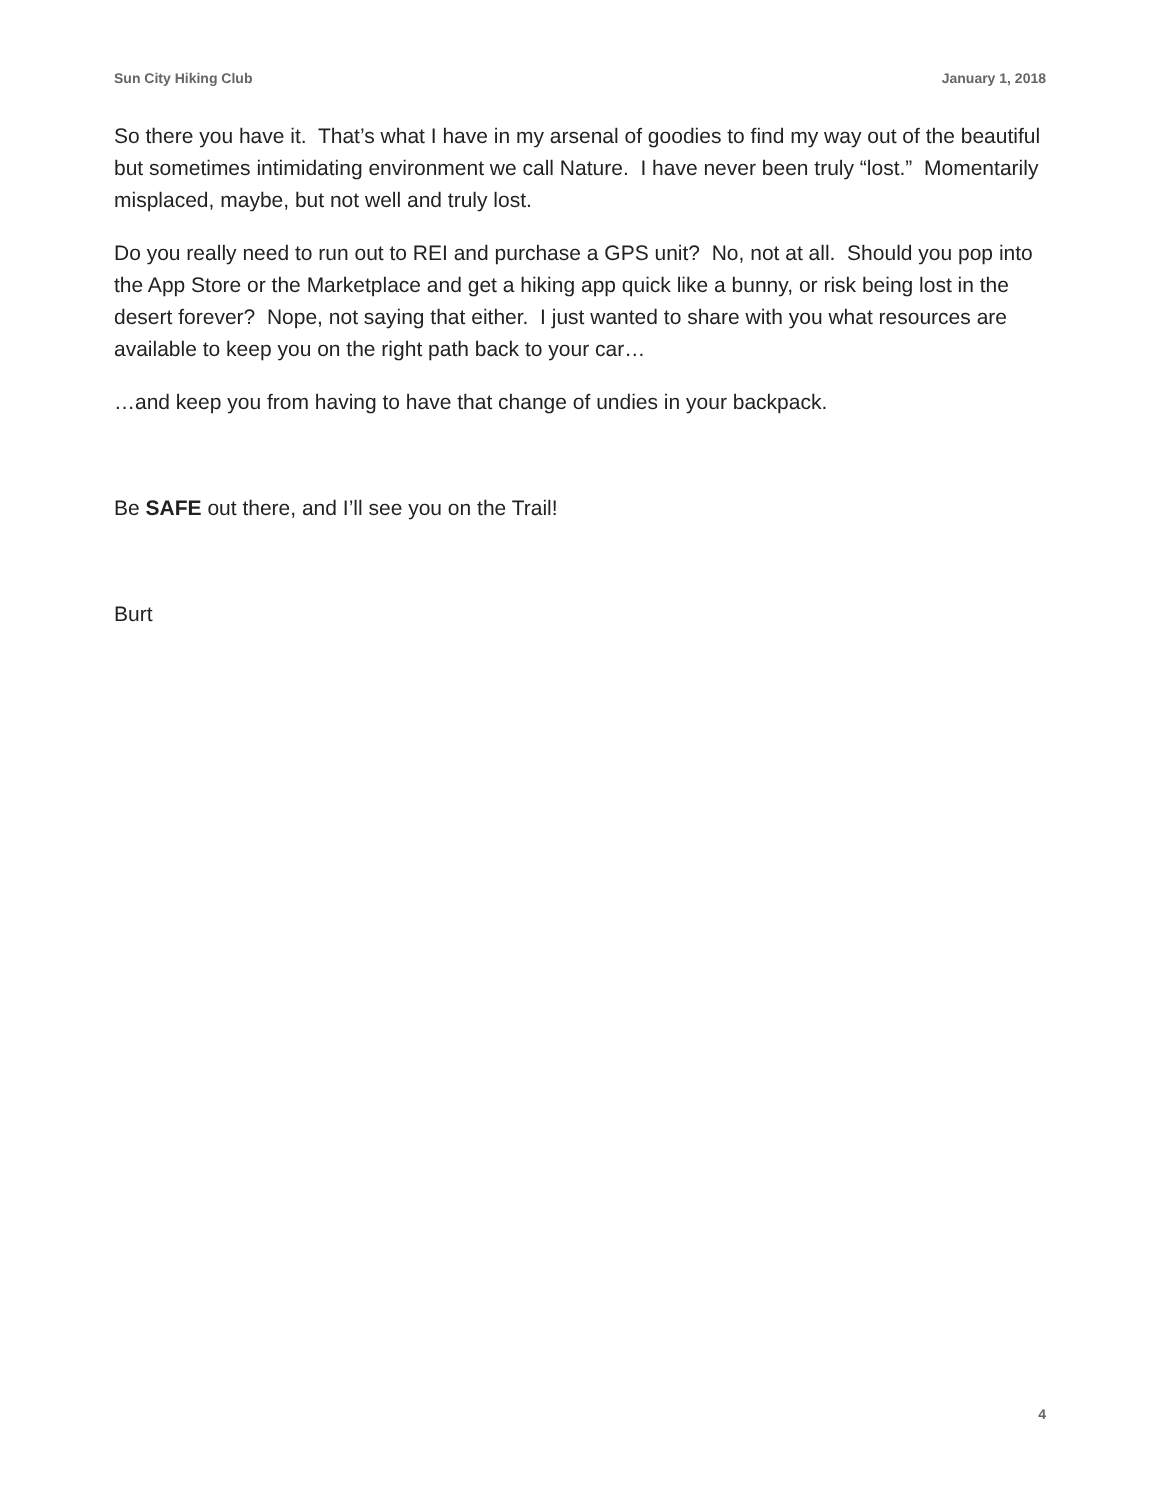Sun City Hiking Club January 1, 2018
So there you have it. That’s what I have in my arsenal of goodies to find my way out of the beautiful but sometimes intimidating environment we call Nature. I have never been truly “lost.” Momentarily misplaced, maybe, but not well and truly lost.
Do you really need to run out to REI and purchase a GPS unit? No, not at all. Should you pop into the App Store or the Marketplace and get a hiking app quick like a bunny, or risk being lost in the desert forever? Nope, not saying that either. I just wanted to share with you what resources are available to keep you on the right path back to your car…
…and keep you from having to have that change of undies in your backpack.
Be SAFE out there, and I’ll see you on the Trail!
Burt
4